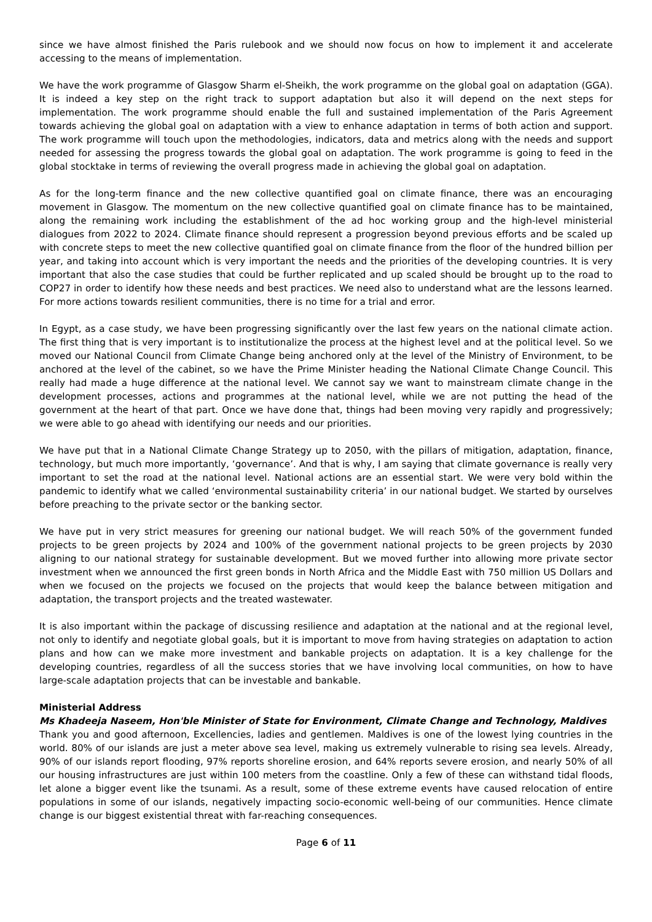since we have almost finished the Paris rulebook and we should now focus on how to implement it and accelerate accessing to the means of implementation.
We have the work programme of Glasgow Sharm el-Sheikh, the work programme on the global goal on adaptation (GGA). It is indeed a key step on the right track to support adaptation but also it will depend on the next steps for implementation. The work programme should enable the full and sustained implementation of the Paris Agreement towards achieving the global goal on adaptation with a view to enhance adaptation in terms of both action and support. The work programme will touch upon the methodologies, indicators, data and metrics along with the needs and support needed for assessing the progress towards the global goal on adaptation. The work programme is going to feed in the global stocktake in terms of reviewing the overall progress made in achieving the global goal on adaptation.
As for the long-term finance and the new collective quantified goal on climate finance, there was an encouraging movement in Glasgow. The momentum on the new collective quantified goal on climate finance has to be maintained, along the remaining work including the establishment of the ad hoc working group and the high-level ministerial dialogues from 2022 to 2024. Climate finance should represent a progression beyond previous efforts and be scaled up with concrete steps to meet the new collective quantified goal on climate finance from the floor of the hundred billion per year, and taking into account which is very important the needs and the priorities of the developing countries. It is very important that also the case studies that could be further replicated and up scaled should be brought up to the road to COP27 in order to identify how these needs and best practices. We need also to understand what are the lessons learned. For more actions towards resilient communities, there is no time for a trial and error.
In Egypt, as a case study, we have been progressing significantly over the last few years on the national climate action. The first thing that is very important is to institutionalize the process at the highest level and at the political level. So we moved our National Council from Climate Change being anchored only at the level of the Ministry of Environment, to be anchored at the level of the cabinet, so we have the Prime Minister heading the National Climate Change Council. This really had made a huge difference at the national level. We cannot say we want to mainstream climate change in the development processes, actions and programmes at the national level, while we are not putting the head of the government at the heart of that part. Once we have done that, things had been moving very rapidly and progressively; we were able to go ahead with identifying our needs and our priorities.
We have put that in a National Climate Change Strategy up to 2050, with the pillars of mitigation, adaptation, finance, technology, but much more importantly, ‘governance’. And that is why, I am saying that climate governance is really very important to set the road at the national level. National actions are an essential start. We were very bold within the pandemic to identify what we called ‘environmental sustainability criteria’ in our national budget. We started by ourselves before preaching to the private sector or the banking sector.
We have put in very strict measures for greening our national budget. We will reach 50% of the government funded projects to be green projects by 2024 and 100% of the government national projects to be green projects by 2030 aligning to our national strategy for sustainable development. But we moved further into allowing more private sector investment when we announced the first green bonds in North Africa and the Middle East with 750 million US Dollars and when we focused on the projects we focused on the projects that would keep the balance between mitigation and adaptation, the transport projects and the treated wastewater.
It is also important within the package of discussing resilience and adaptation at the national and at the regional level, not only to identify and negotiate global goals, but it is important to move from having strategies on adaptation to action plans and how can we make more investment and bankable projects on adaptation. It is a key challenge for the developing countries, regardless of all the success stories that we have involving local communities, on how to have large-scale adaptation projects that can be investable and bankable.
Ministerial Address
Ms Khadeeja Naseem, Hon'ble Minister of State for Environment, Climate Change and Technology, Maldives
Thank you and good afternoon, Excellencies, ladies and gentlemen. Maldives is one of the lowest lying countries in the world. 80% of our islands are just a meter above sea level, making us extremely vulnerable to rising sea levels. Already, 90% of our islands report flooding, 97% reports shoreline erosion, and 64% reports severe erosion, and nearly 50% of all our housing infrastructures are just within 100 meters from the coastline. Only a few of these can withstand tidal floods, let alone a bigger event like the tsunami. As a result, some of these extreme events have caused relocation of entire populations in some of our islands, negatively impacting socio-economic well-being of our communities. Hence climate change is our biggest existential threat with far-reaching consequences.
Page 6 of 11